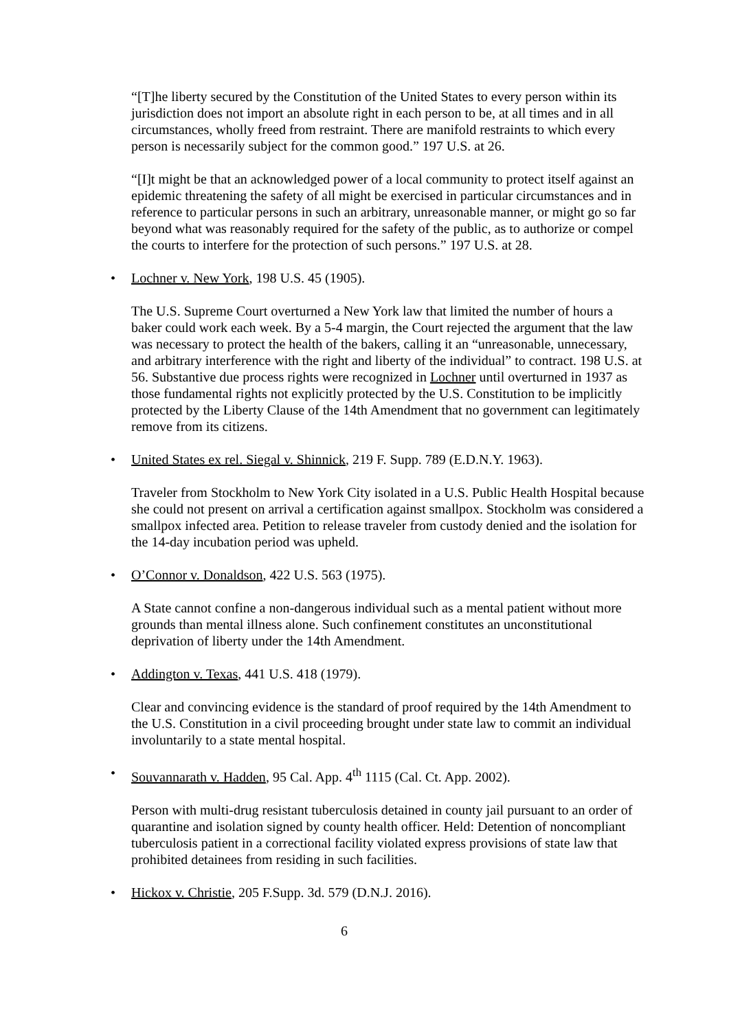“[T]he liberty secured by the Constitution of the United States to every person within its jurisdiction does not import an absolute right in each person to be, at all times and in all circumstances, wholly freed from restraint. There are manifold restraints to which every person is necessarily subject for the common good.” 197 U.S. at 26.
“[I]t might be that an acknowledged power of a local community to protect itself against an epidemic threatening the safety of all might be exercised in particular circumstances and in reference to particular persons in such an arbitrary, unreasonable manner, or might go so far beyond what was reasonably required for the safety of the public, as to authorize or compel the courts to interfere for the protection of such persons.” 197 U.S. at 28.
• Lochner v. New York, 198 U.S. 45 (1905).
The U.S. Supreme Court overturned a New York law that limited the number of hours a baker could work each week. By a 5-4 margin, the Court rejected the argument that the law was necessary to protect the health of the bakers, calling it an “unreasonable, unnecessary, and arbitrary interference with the right and liberty of the individual” to contract. 198 U.S. at 56. Substantive due process rights were recognized in Lochner until overturned in 1937 as those fundamental rights not explicitly protected by the U.S. Constitution to be implicitly protected by the Liberty Clause of the 14th Amendment that no government can legitimately remove from its citizens.
• United States ex rel. Siegal v. Shinnick, 219 F. Supp. 789 (E.D.N.Y. 1963).
Traveler from Stockholm to New York City isolated in a U.S. Public Health Hospital because she could not present on arrival a certification against smallpox. Stockholm was considered a smallpox infected area. Petition to release traveler from custody denied and the isolation for the 14-day incubation period was upheld.
• O’Connor v. Donaldson, 422 U.S. 563 (1975).
A State cannot confine a non-dangerous individual such as a mental patient without more grounds than mental illness alone. Such confinement constitutes an unconstitutional deprivation of liberty under the 14th Amendment.
• Addington v. Texas, 441 U.S. 418 (1979).
Clear and convincing evidence is the standard of proof required by the 14th Amendment to the U.S. Constitution in a civil proceeding brought under state law to commit an individual involuntarily to a state mental hospital.
• Souvannarath v. Hadden, 95 Cal. App. 4<sup>th</sup> 1115 (Cal. Ct. App. 2002).
Person with multi-drug resistant tuberculosis detained in county jail pursuant to an order of quarantine and isolation signed by county health officer. Held: Detention of noncompliant tuberculosis patient in a correctional facility violated express provisions of state law that prohibited detainees from residing in such facilities.
• Hickox v. Christie, 205 F.Supp. 3d. 579 (D.N.J. 2016).
6